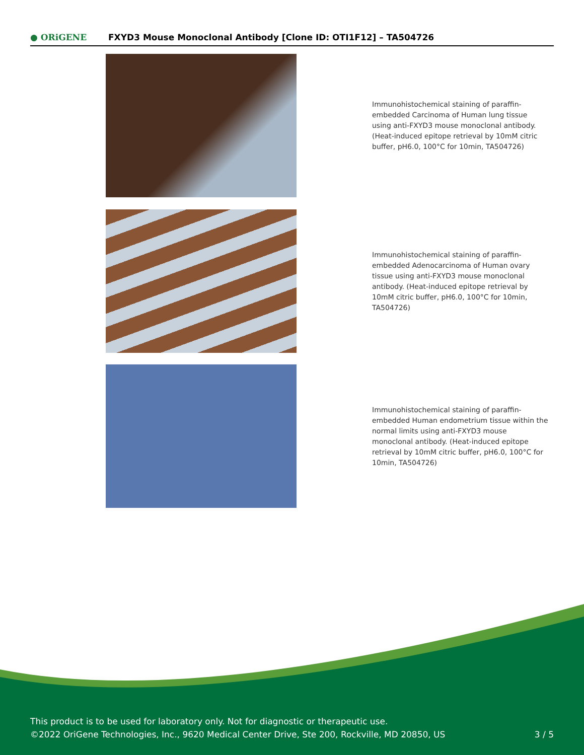● ORiGENE
FXYD3 Mouse Monoclonal Antibody [Clone ID: OTI1F12] – TA504726
Immunohistochemical staining of paraffin-embedded Carcinoma of Human lung tissue using anti-FXYD3 mouse monoclonal antibody. (Heat-induced epitope retrieval by 10mM citric buffer, pH6.0, 100°C for 10min, TA504726)
Immunohistochemical staining of paraffin-embedded Adenocarcinoma of Human ovary tissue using anti-FXYD3 mouse monoclonal antibody. (Heat-induced epitope retrieval by 10mM citric buffer, pH6.0, 100°C for 10min, TA504726)
Immunohistochemical staining of paraffin-embedded Human endometrium tissue within the normal limits using anti-FXYD3 mouse monoclonal antibody. (Heat-induced epitope retrieval by 10mM citric buffer, pH6.0, 100°C for 10min, TA504726)
This product is to be used for laboratory only. Not for diagnostic or therapeutic use.
©2022 OriGene Technologies, Inc., 9620 Medical Center Drive, Ste 200, Rockville, MD 20850, US
3 / 5